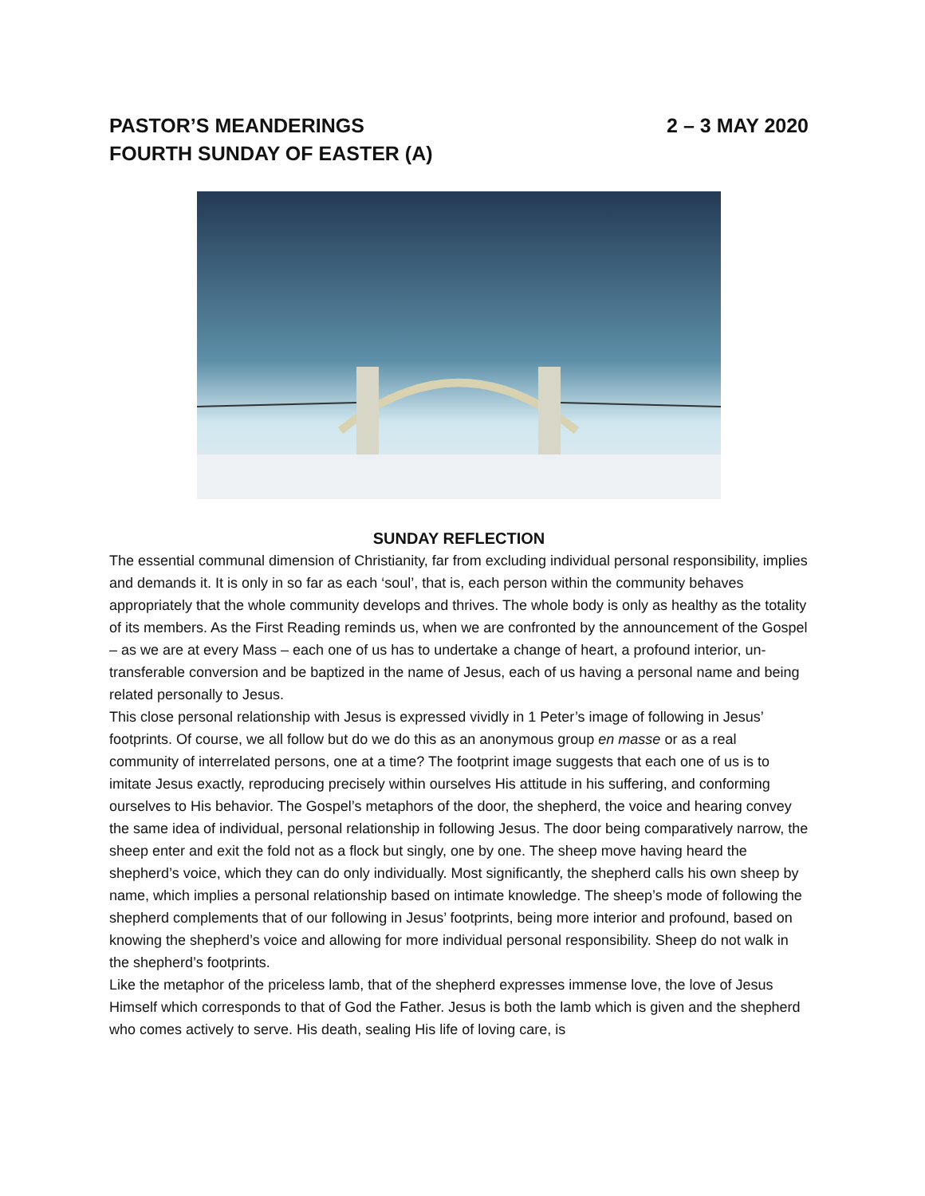PASTOR’S MEANDERINGS 2 – 3 MAY 2020
FOURTH SUNDAY OF EASTER (A)
SUNDAY REFLECTION
The essential communal dimension of Christianity, far from excluding individual personal responsibility, implies and demands it. It is only in so far as each ‘soul’, that is, each person within the community behaves appropriately that the whole community develops and thrives. The whole body is only as healthy as the totality of its members. As the First Reading reminds us, when we are confronted by the announcement of the Gospel – as we are at every Mass – each one of us has to undertake a change of heart, a profound interior, un-transferable conversion and be baptized in the name of Jesus, each of us having a personal name and being related personally to Jesus.
This close personal relationship with Jesus is expressed vividly in 1 Peter’s image of following in Jesus’ footprints. Of course, we all follow but do we do this as an anonymous group en masse or as a real community of interrelated persons, one at a time? The footprint image suggests that each one of us is to imitate Jesus exactly, reproducing precisely within ourselves His attitude in his suffering, and conforming ourselves to His behavior. The Gospel’s metaphors of the door, the shepherd, the voice and hearing convey the same idea of individual, personal relationship in following Jesus. The door being comparatively narrow, the sheep enter and exit the fold not as a flock but singly, one by one. The sheep move having heard the shepherd’s voice, which they can do only individually. Most significantly, the shepherd calls his own sheep by name, which implies a personal relationship based on intimate knowledge. The sheep’s mode of following the shepherd complements that of our following in Jesus’ footprints, being more interior and profound, based on knowing the shepherd’s voice and allowing for more individual personal responsibility. Sheep do not walk in the shepherd’s footprints.
Like the metaphor of the priceless lamb, that of the shepherd expresses immense love, the love of Jesus Himself which corresponds to that of God the Father. Jesus is both the lamb which is given and the shepherd who comes actively to serve. His death, sealing His life of loving care, is